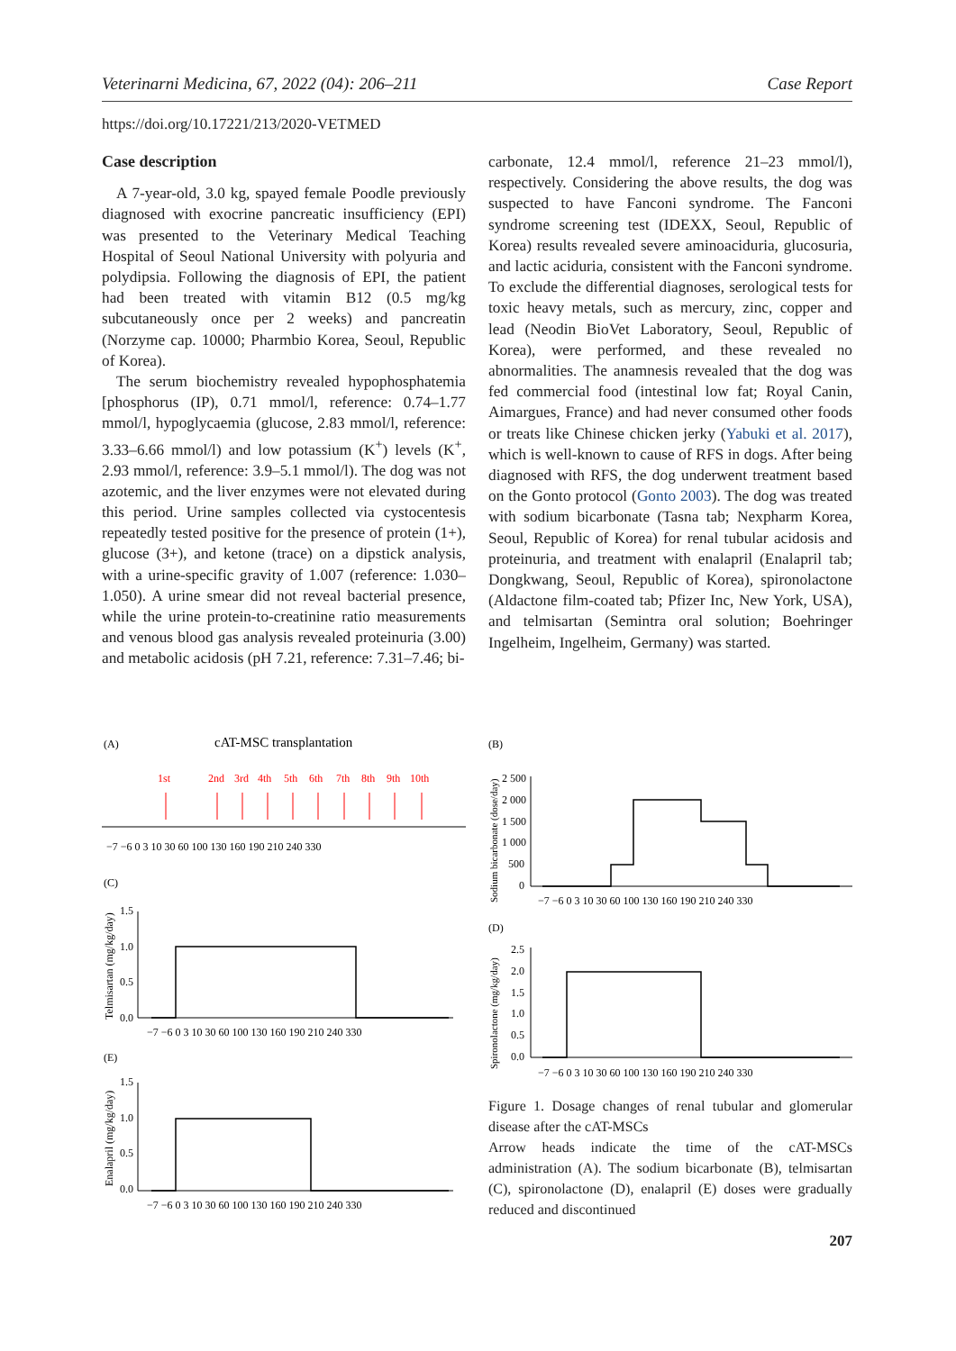Veterinarni Medicina, 67, 2022 (04): 206–211 Case Report
https://doi.org/10.17221/213/2020-VETMED
Case description
A 7-year-old, 3.0 kg, spayed female Poodle previously diagnosed with exocrine pancreatic insufficiency (EPI) was presented to the Veterinary Medical Teaching Hospital of Seoul National University with polyuria and polydipsia. Following the diagnosis of EPI, the patient had been treated with vitamin B12 (0.5 mg/kg subcutaneously once per 2 weeks) and pancreatin (Norzyme cap. 10000; Pharmbio Korea, Seoul, Republic of Korea).
The serum biochemistry revealed hypophosphatemia [phosphorus (IP), 0.71 mmol/l, reference: 0.74–1.77 mmol/l, hypoglycaemia (glucose, 2.83 mmol/l, reference: 3.33–6.66 mmol/l) and low potassium (K<sup>+</sup>) levels (K<sup>+</sup>, 2.93 mmol/l, reference: 3.9–5.1 mmol/l). The dog was not azotemic, and the liver enzymes were not elevated during this period. Urine samples collected via cystocentesis repeatedly tested positive for the presence of protein (1+), glucose (3+), and ketone (trace) on a dipstick analysis, with a urine-specific gravity of 1.007 (reference: 1.030–1.050). A urine smear did not reveal bacterial presence, while the urine protein-to-creatinine ratio measurements and venous blood gas analysis revealed proteinuria (3.00) and metabolic acidosis (pH 7.21, reference: 7.31–7.46; bi-
carbonate, 12.4 mmol/l, reference 21–23 mmol/l), respectively. Considering the above results, the dog was suspected to have Fanconi syndrome. The Fanconi syndrome screening test (IDEXX, Seoul, Republic of Korea) results revealed severe aminoaciduria, glucosuria, and lactic aciduria, consistent with the Fanconi syndrome. To exclude the differential diagnoses, serological tests for toxic heavy metals, such as mercury, zinc, copper and lead (Neodin BioVet Laboratory, Seoul, Republic of Korea), were performed, and these revealed no abnormalities. The anamnesis revealed that the dog was fed commercial food (intestinal low fat; Royal Canin, Aimargues, France) and had never consumed other foods or treats like Chinese chicken jerky (Yabuki et al. 2017), which is well-known to cause of RFS in dogs. After being diagnosed with RFS, the dog underwent treatment based on the Gonto protocol (Gonto 2003). The dog was treated with sodium bicarbonate (Tasna tab; Nexpharm Korea, Seoul, Republic of Korea) for renal tubular acidosis and proteinuria, and treatment with enalapril (Enalapril tab; Dongkwang, Seoul, Republic of Korea), spironolactone (Aldactone film-coated tab; Pfizer Inc, New York, USA), and telmisartan (Semintra oral solution; Boehringer Ingelheim, Ingelheim, Germany) was started.
(A)
cAT-MSC transplantation
1st
2nd
3rd
4th
5th
6th
7th
8th
9th
10th
−7 −6 0 3 10 30 60 100 130 160 190 210 240 330
(C)
Telmisartan (mg/kg/day)
1.5
1.0
0.5
0.0
−7 −6 0 3 10 30 60 100 130 160 190 210 240 330
(E)
Enalapril (mg/kg/day)
1.5
1.0
0.5
0.0
−7 −6 0 3 10 30 60 100 130 160 190 210 240 330
(B)
Sodium bicarbonate (dose/day)
2 500
2 000
1 500
1 000
500
0
−7 −6 0 3 10 30 60 100 130 160 190 210 240 330
(D)
Spironolactone (mg/kg/day)
2.5
2.0
1.5
1.0
0.5
0.0
−7 −6 0 3 10 30 60 100 130 160 190 210 240 330
Figure 1. Dosage changes of renal tubular and glomerular disease after the cAT-MSCs
Arrow heads indicate the time of the cAT-MSCs administration (A). The sodium bicarbonate (B), telmisartan (C), spironolactone (D), enalapril (E) doses were gradually reduced and discontinued
207